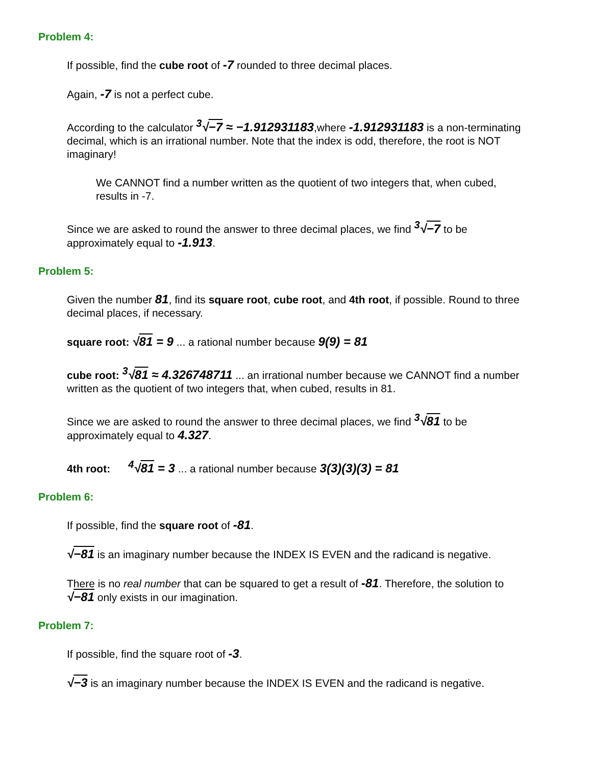Problem 4:
If possible, find the cube root of -7 rounded to three decimal places.
Again, -7 is not a perfect cube.
According to the calculator <sup>3</sup>√−7 ≈ −1.912931183,where -1.912931183 is a non-terminating decimal, which is an irrational number. Note that the index is odd, therefore, the root is NOT imaginary!
We CANNOT find a number written as the quotient of two integers that, when cubed, results in -7.
Since we are asked to round the answer to three decimal places, we find <sup>3</sup>√−7 to be approximately equal to -1.913.
Problem 5:
Given the number 81, find its square root, cube root, and 4th root, if possible. Round to three decimal places, if necessary.
square root: √81 = 9 ... a rational number because 9(9) = 81
cube root: <sup>3</sup>√81 ≈ 4.326748711 ... an irrational number because we CANNOT find a number written as the quotient of two integers that, when cubed, results in 81.
Since we are asked to round the answer to three decimal places, we find <sup>3</sup>√81 to be approximately equal to 4.327.
4th root: <sup>4</sup>√81 = 3 ... a rational number because 3(3)(3)(3) = 81
Problem 6:
If possible, find the square root of -81.
√−81 is an imaginary number because the INDEX IS EVEN and the radicand is negative.
There is no real number that can be squared to get a result of -81. Therefore, the solution to √−81 only exists in our imagination.
Problem 7:
If possible, find the square root of -3.
√−3 is an imaginary number because the INDEX IS EVEN and the radicand is negative.